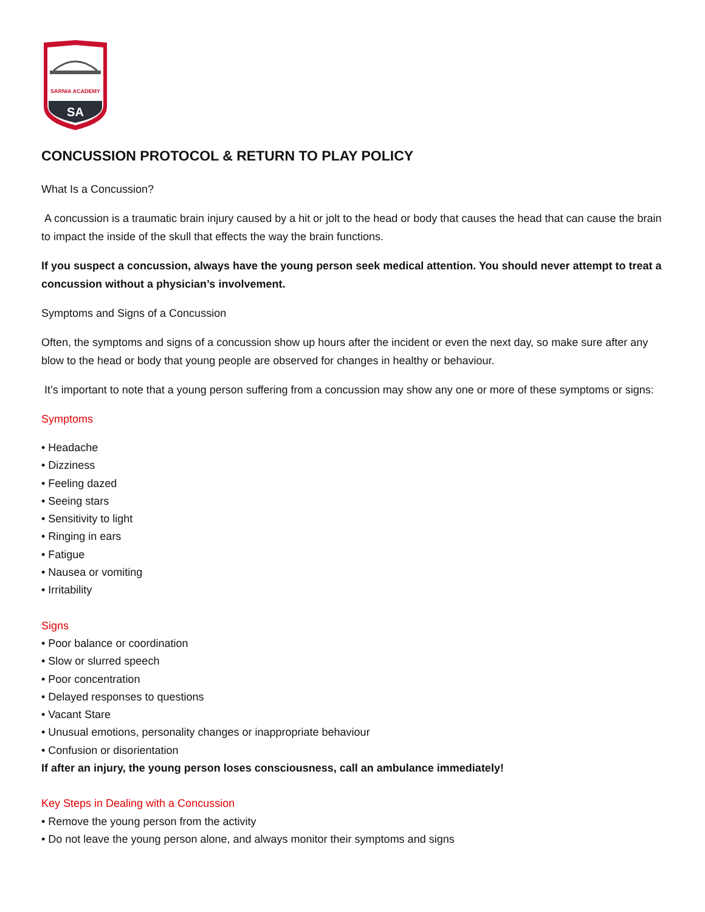SARNIA ACADEMY
SA
CONCUSSION PROTOCOL & RETURN TO PLAY POLICY
What Is a Concussion?
A concussion is a traumatic brain injury caused by a hit or jolt to the head or body that causes the head that can cause the brain to impact the inside of the skull that effects the way the brain functions.
If you suspect a concussion, always have the young person seek medical attention. You should never attempt to treat a concussion without a physician’s involvement.
Symptoms and Signs of a Concussion
Often, the symptoms and signs of a concussion show up hours after the incident or even the next day, so make sure after any blow to the head or body that young people are observed for changes in healthy or behaviour.
It’s important to note that a young person suffering from a concussion may show any one or more of these symptoms or signs:
Symptoms
• Headache
• Dizziness
• Feeling dazed
• Seeing stars
• Sensitivity to light
• Ringing in ears
• Fatigue
• Nausea or vomiting
• Irritability
Signs
• Poor balance or coordination
• Slow or slurred speech
• Poor concentration
• Delayed responses to questions
• Vacant Stare
• Unusual emotions, personality changes or inappropriate behaviour
• Confusion or disorientation
If after an injury, the young person loses consciousness, call an ambulance immediately!
Key Steps in Dealing with a Concussion
• Remove the young person from the activity
• Do not leave the young person alone, and always monitor their symptoms and signs